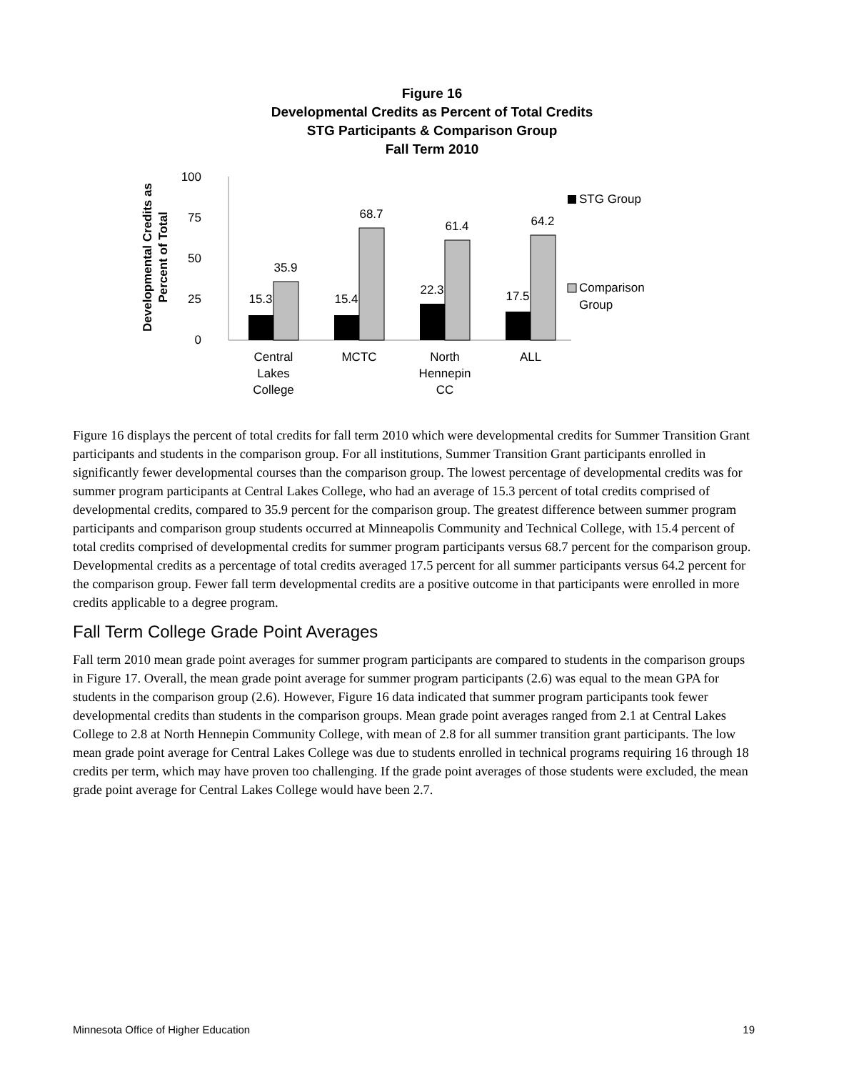Figure 16
Developmental Credits as Percent of Total Credits
STG Participants & Comparison Group
Fall Term 2010
Developmental Credits as
Percent of Total
100
75
50
25
0
15.3
35.9
15.4
68.7
22.3
61.4
17.5
64.2
Central
Lakes
College
MCTC
North
Hennepin
CC
ALL
STG Group
Comparison
Group
Figure 16 displays the percent of total credits for fall term 2010 which were developmental credits for Summer Transition Grant participants and students in the comparison group. For all institutions, Summer Transition Grant participants enrolled in significantly fewer developmental courses than the comparison group. The lowest percentage of developmental credits was for summer program participants at Central Lakes College, who had an average of 15.3 percent of total credits comprised of developmental credits, compared to 35.9 percent for the comparison group. The greatest difference between summer program participants and comparison group students occurred at Minneapolis Community and Technical College, with 15.4 percent of total credits comprised of developmental credits for summer program participants versus 68.7 percent for the comparison group. Developmental credits as a percentage of total credits averaged 17.5 percent for all summer participants versus 64.2 percent for the comparison group. Fewer fall term developmental credits are a positive outcome in that participants were enrolled in more credits applicable to a degree program.
Fall Term College Grade Point Averages
Fall term 2010 mean grade point averages for summer program participants are compared to students in the comparison groups in Figure 17. Overall, the mean grade point average for summer program participants (2.6) was equal to the mean GPA for students in the comparison group (2.6). However, Figure 16 data indicated that summer program participants took fewer developmental credits than students in the comparison groups. Mean grade point averages ranged from 2.1 at Central Lakes College to 2.8 at North Hennepin Community College, with mean of 2.8 for all summer transition grant participants. The low mean grade point average for Central Lakes College was due to students enrolled in technical programs requiring 16 through 18 credits per term, which may have proven too challenging. If the grade point averages of those students were excluded, the mean grade point average for Central Lakes College would have been 2.7.
Minnesota Office of Higher Education 19